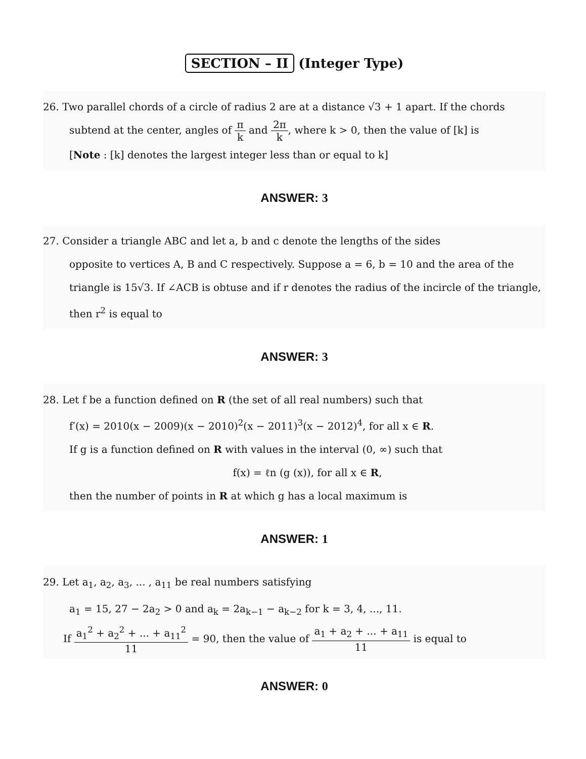SECTION – II (Integer Type)
26. Two parallel chords of a circle of radius 2 are at a distance √3 + 1 apart. If the chords
subtend at the center, angles of π k and 2π k, where k > 0, then the value of [k] is
[Note : [k] denotes the largest integer less than or equal to k]
ANSWER: 3
27. Consider a triangle ABC and let a, b and c denote the lengths of the sides
opposite to vertices A, B and C respectively. Suppose a = 6, b = 10 and the area of the triangle is 15√3. If ∠ACB is obtuse and if r denotes the radius of the incircle of the triangle, then r<sup>2</sup> is equal to
ANSWER: 3
28. Let f be a function defined on R (the set of all real numbers) such that
f′(x) = 2010(x − 2009)(x − 2010)<sup>2</sup>(x − 2011)<sup>3</sup>(x − 2012)<sup>4</sup>, for all x ∈ R.
If g is a function defined on R with values in the interval (0, ∞) such that
f(x) = ℓn (g (x)), for all x ∈ R,
then the number of points in R at which g has a local maximum is
ANSWER: 1
29. Let a<sub>1</sub>, a<sub>2</sub>, a<sub>3</sub>, ... , a<sub>11</sub> be real numbers satisfying
a<sub>1</sub> = 15, 27 − 2a<sub>2</sub> > 0 and a<sub>k</sub> = 2a<sub>k−1</sub> − a<sub>k−2</sub> for k = 3, 4, ..., 11.
If a<sub>1</sub><sup>2</sup> + a<sub>2</sub><sup>2</sup> + ... + a<sub>11</sub><sup>2</sup> 11 = 90, then the value of a<sub>1</sub> + a<sub>2</sub> + ... + a<sub>11</sub> 11 is equal to
ANSWER: 0